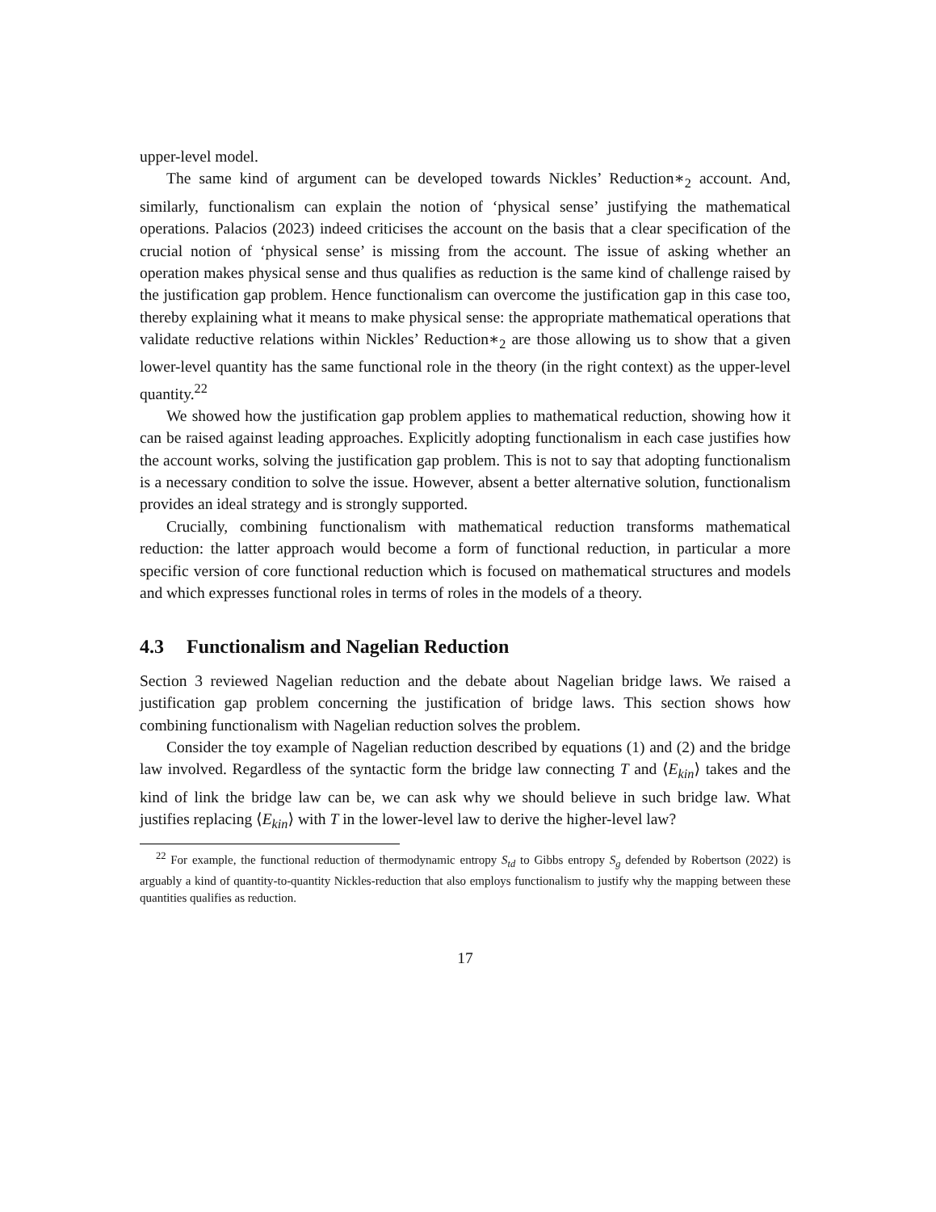upper-level model.
The same kind of argument can be developed towards Nickles’ Reduction∗<sub>2</sub> account. And, similarly, functionalism can explain the notion of ‘physical sense’ justifying the mathematical operations. Palacios (2023) indeed criticises the account on the basis that a clear specification of the crucial notion of ‘physical sense’ is missing from the account. The issue of asking whether an operation makes physical sense and thus qualifies as reduction is the same kind of challenge raised by the justification gap problem. Hence functionalism can overcome the justification gap in this case too, thereby explaining what it means to make physical sense: the appropriate mathematical operations that validate reductive relations within Nickles’ Reduction∗<sub>2</sub> are those allowing us to show that a given lower-level quantity has the same functional role in the theory (in the right context) as the upper-level quantity.<sup>22</sup>
We showed how the justification gap problem applies to mathematical reduction, showing how it can be raised against leading approaches. Explicitly adopting functionalism in each case justifies how the account works, solving the justification gap problem. This is not to say that adopting functionalism is a necessary condition to solve the issue. However, absent a better alternative solution, functionalism provides an ideal strategy and is strongly supported.
Crucially, combining functionalism with mathematical reduction transforms mathematical reduction: the latter approach would become a form of functional reduction, in particular a more specific version of core functional reduction which is focused on mathematical structures and models and which expresses functional roles in terms of roles in the models of a theory.
4.3 Functionalism and Nagelian Reduction
Section 3 reviewed Nagelian reduction and the debate about Nagelian bridge laws. We raised a justification gap problem concerning the justification of bridge laws. This section shows how combining functionalism with Nagelian reduction solves the problem.
Consider the toy example of Nagelian reduction described by equations (1) and (2) and the bridge law involved. Regardless of the syntactic form the bridge law connecting T and ⟨E<sub>kin</sub>⟩ takes and the kind of link the bridge law can be, we can ask why we should believe in such bridge law. What justifies replacing ⟨E<sub>kin</sub>⟩ with T in the lower-level law to derive the higher-level law?
<sup>22</sup> For example, the functional reduction of thermodynamic entropy S<sub>td</sub> to Gibbs entropy S<sub>g</sub> defended by Robertson (2022) is arguably a kind of quantity-to-quantity Nickles-reduction that also employs functionalism to justify why the mapping between these quantities qualifies as reduction.
17